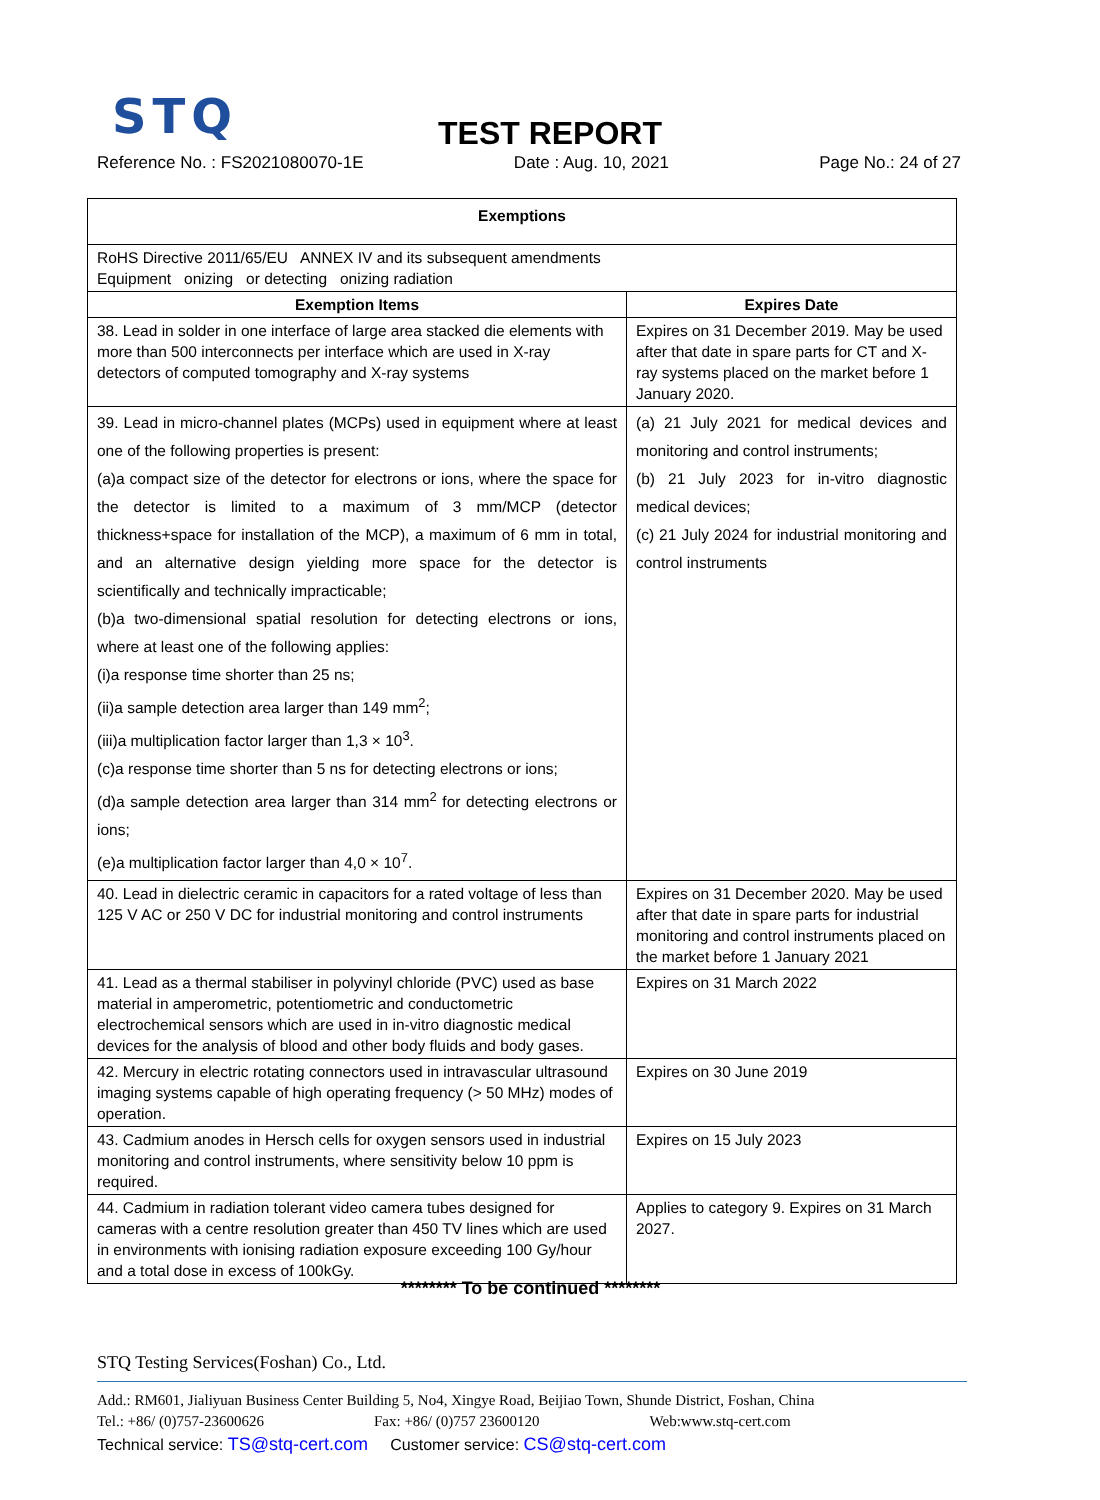STQ
TEST REPORT
Reference No. : FS2021080070-1E Date : Aug. 10, 2021 Page No.: 24 of 27
| Exemptions | |
| --- | --- |
| RoHS Directive 2011/65/EU ANNEX IV and its subsequent amendments Equipment onizing or detecting onizing radiation | |
| Exemption Items | Expires Date |
| 38. Lead in solder in one interface of large area stacked die elements with more than 500 interconnects per interface which are used in X-ray detectors of computed tomography and X-ray systems | Expires on 31 December 2019. May be used after that date in spare parts for CT and X-ray systems placed on the market before 1 January 2020. |
| 39. Lead in micro-channel plates (MCPs) used in equipment where at least one of the following properties is present: (a)a compact size of the detector for electrons or ions, where the space for the detector is limited to a maximum of 3 mm/MCP (detector thickness+space for installation of the MCP), a maximum of 6 mm in total, and an alternative design yielding more space for the detector is scientifically and technically impracticable; (b)a two-dimensional spatial resolution for detecting electrons or ions, where at least one of the following applies: (i)a response time shorter than 25 ns; (ii)a sample detection area larger than 149 mm<sup>2</sup>; (iii)a multiplication factor larger than 1,3 × 10<sup>3</sup>. (c)a response time shorter than 5 ns for detecting electrons or ions; (d)a sample detection area larger than 314 mm<sup>2</sup> for detecting electrons or ions; (e)a multiplication factor larger than 4,0 × 10<sup>7</sup>. | (a) 21 July 2021 for medical devices and monitoring and control instruments; (b) 21 July 2023 for in-vitro diagnostic medical devices; (c) 21 July 2024 for industrial monitoring and control instruments |
| 40. Lead in dielectric ceramic in capacitors for a rated voltage of less than 125 V AC or 250 V DC for industrial monitoring and control instruments | Expires on 31 December 2020. May be used after that date in spare parts for industrial monitoring and control instruments placed on the market before 1 January 2021 |
| 41. Lead as a thermal stabiliser in polyvinyl chloride (PVC) used as base material in amperometric, potentiometric and conductometric electrochemical sensors which are used in in-vitro diagnostic medical devices for the analysis of blood and other body fluids and body gases. | Expires on 31 March 2022 |
| 42. Mercury in electric rotating connectors used in intravascular ultrasound imaging systems capable of high operating frequency (> 50 MHz) modes of operation. | Expires on 30 June 2019 |
| 43. Cadmium anodes in Hersch cells for oxygen sensors used in industrial monitoring and control instruments, where sensitivity below 10 ppm is required. | Expires on 15 July 2023 |
| 44. Cadmium in radiation tolerant video camera tubes designed for cameras with a centre resolution greater than 450 TV lines which are used in environments with ionising radiation exposure exceeding 100 Gy/hour and a total dose in excess of 100kGy. | Applies to category 9. Expires on 31 March 2027. |
******** To be continued ********
STQ Testing Services(Foshan) Co., Ltd.
Add.: RM601, Jialiyuan Business Center Building 5, No4, Xingye Road, Beijiao Town, Shunde District, Foshan, China
Tel.: +86/ (0)757-23600626 Fax: +86/ (0)757 23600120 Web:www.stq-cert.com
Technical service: TS@stq-cert.com Customer service: CS@stq-cert.com